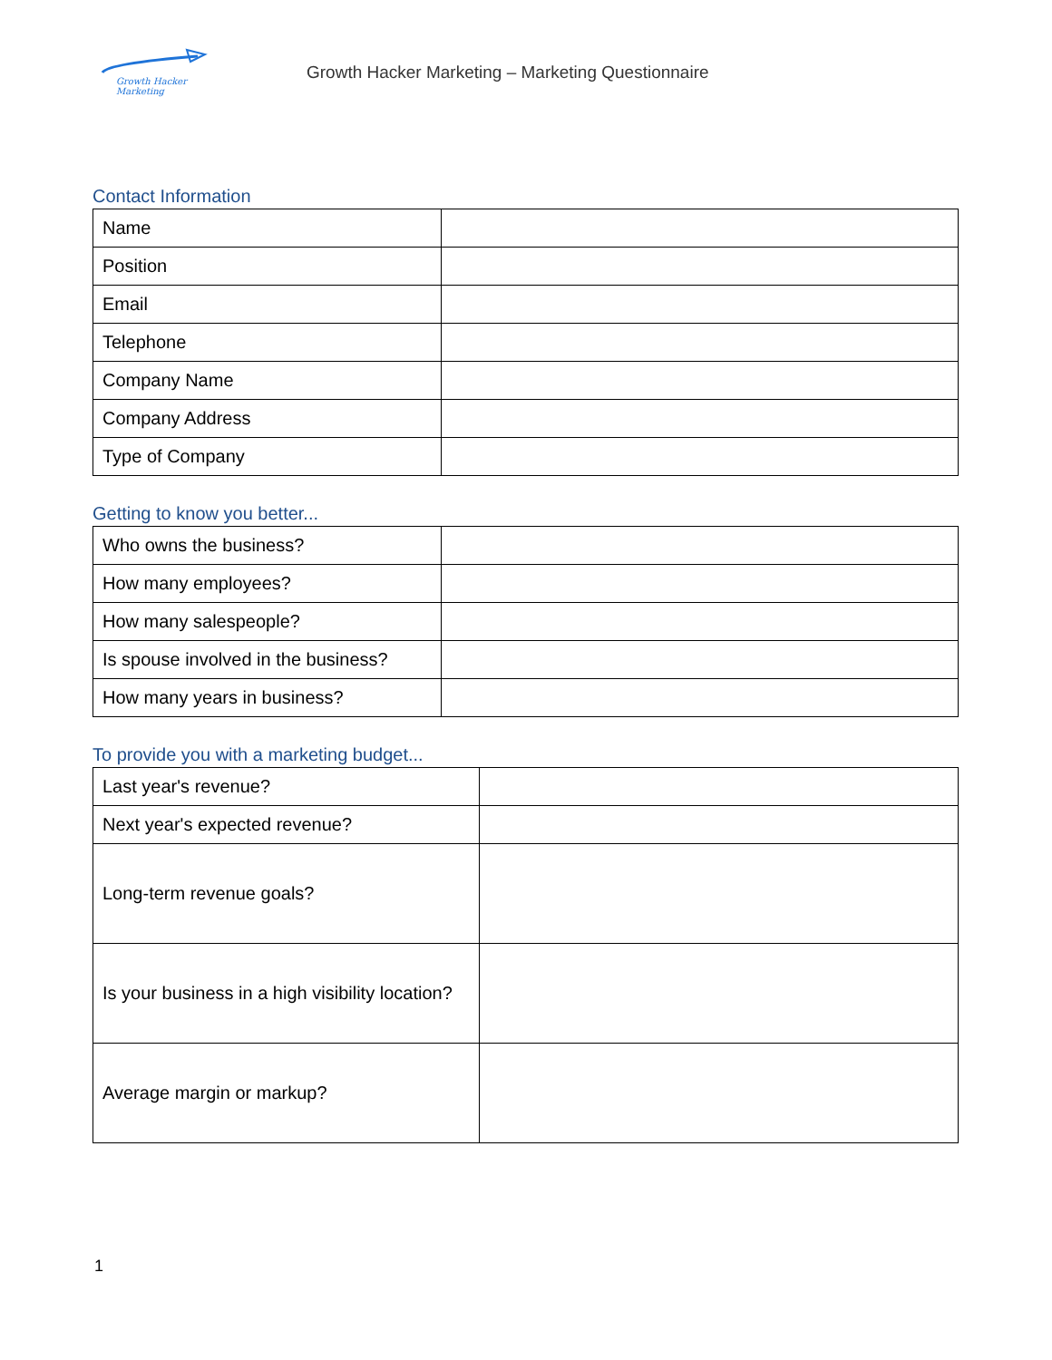Growth Hacker Marketing
Growth Hacker Marketing – Marketing Questionnaire
Contact Information
| Name | |
| Position | |
| Email | |
| Telephone | |
| Company Name | |
| Company Address | |
| Type of Company | |
Getting to know you better...
| Who owns the business? | |
| How many employees? | |
| How many salespeople? | |
| Is spouse involved in the business? | |
| How many years in business? | |
To provide you with a marketing budget...
| Last year's revenue? | |
| Next year's expected revenue? | |
| Long-term revenue goals? | |
| Is your business in a high visibility location? | |
| Average margin or markup? | |
1